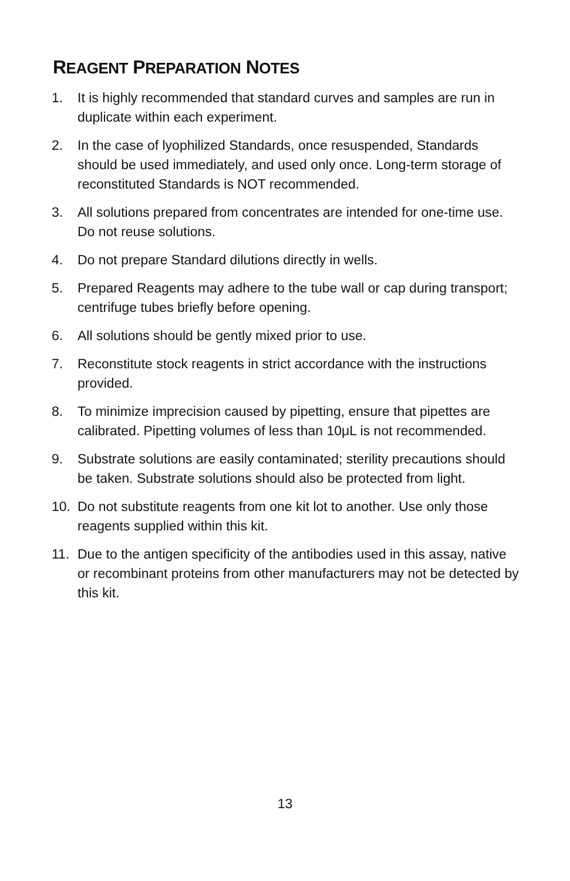REAGENT PREPARATION NOTES
1. It is highly recommended that standard curves and samples are run in duplicate within each experiment.
2. In the case of lyophilized Standards, once resuspended, Standards should be used immediately, and used only once. Long-term storage of reconstituted Standards is NOT recommended.
3. All solutions prepared from concentrates are intended for one-time use. Do not reuse solutions.
4. Do not prepare Standard dilutions directly in wells.
5. Prepared Reagents may adhere to the tube wall or cap during transport; centrifuge tubes briefly before opening.
6. All solutions should be gently mixed prior to use.
7. Reconstitute stock reagents in strict accordance with the instructions provided.
8. To minimize imprecision caused by pipetting, ensure that pipettes are calibrated. Pipetting volumes of less than 10μL is not recommended.
9. Substrate solutions are easily contaminated; sterility precautions should be taken. Substrate solutions should also be protected from light.
10. Do not substitute reagents from one kit lot to another. Use only those reagents supplied within this kit.
11. Due to the antigen specificity of the antibodies used in this assay, native or recombinant proteins from other manufacturers may not be detected by this kit.
13